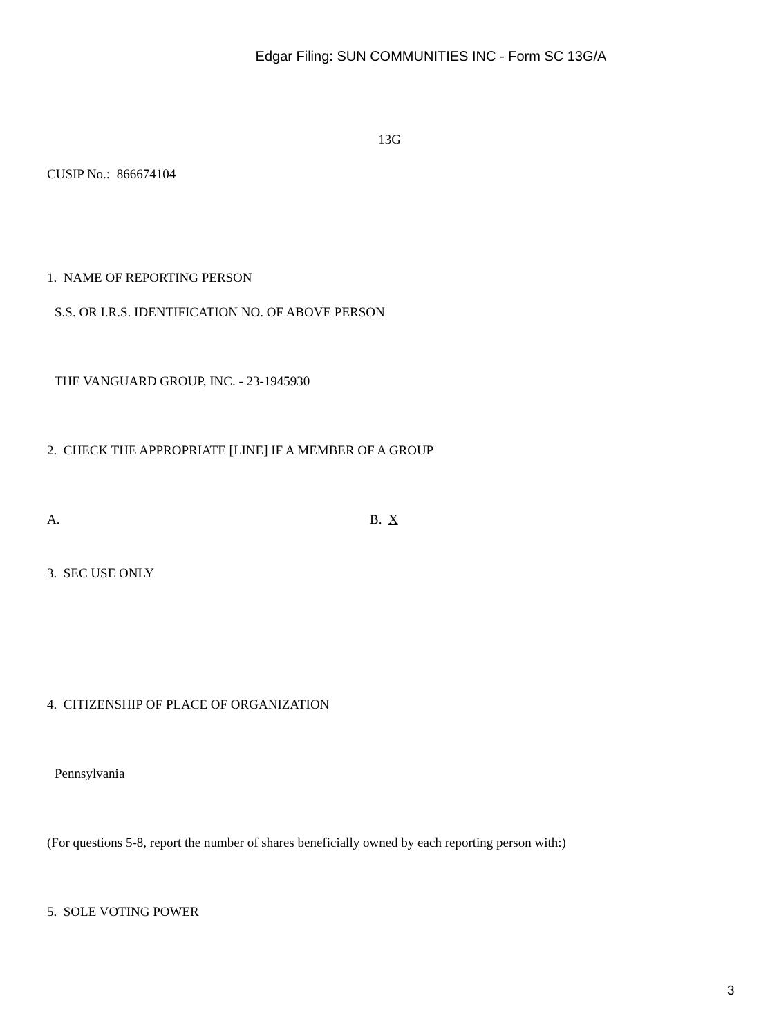Edgar Filing: SUN COMMUNITIES INC - Form SC 13G/A
13G
CUSIP No.: 866674104
1. NAME OF REPORTING PERSON
S.S. OR I.R.S. IDENTIFICATION NO. OF ABOVE PERSON
THE VANGUARD GROUP, INC. - 23-1945930
2. CHECK THE APPROPRIATE [LINE] IF A MEMBER OF A GROUP
A. B. X
3. SEC USE ONLY
4. CITIZENSHIP OF PLACE OF ORGANIZATION
Pennsylvania
(For questions 5-8, report the number of shares beneficially owned by each reporting person with:)
5. SOLE VOTING POWER
3